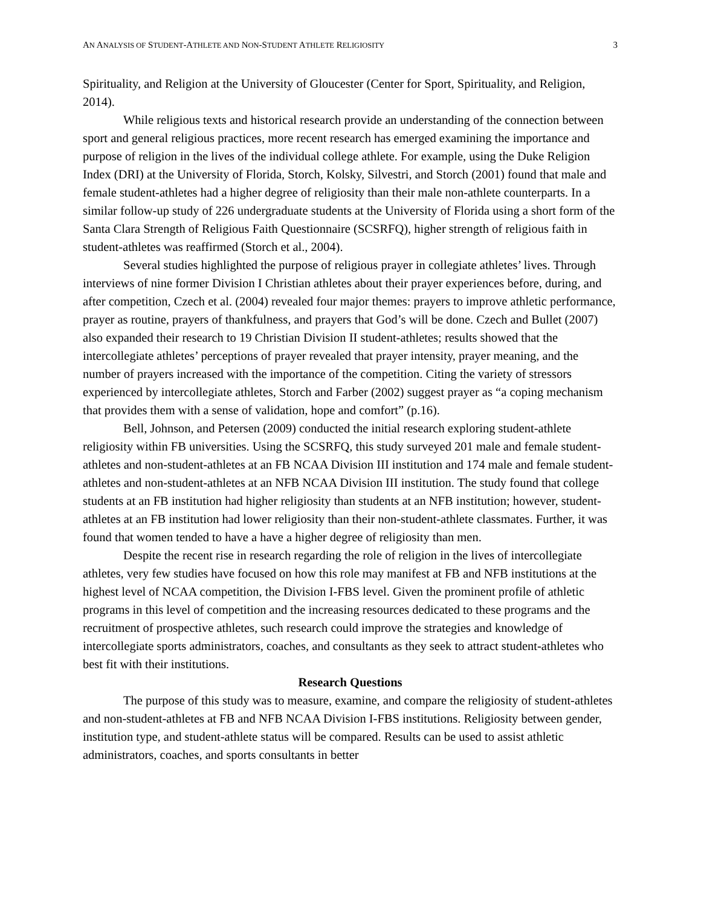AN ANALYSIS OF STUDENT-ATHLETE AND NON-STUDENT ATHLETE RELIGIOSITY 3
Spirituality, and Religion at the University of Gloucester (Center for Sport, Spirituality, and Religion, 2014).
While religious texts and historical research provide an understanding of the connection between sport and general religious practices, more recent research has emerged examining the importance and purpose of religion in the lives of the individual college athlete. For example, using the Duke Religion Index (DRI) at the University of Florida, Storch, Kolsky, Silvestri, and Storch (2001) found that male and female student-athletes had a higher degree of religiosity than their male non-athlete counterparts. In a similar follow-up study of 226 undergraduate students at the University of Florida using a short form of the Santa Clara Strength of Religious Faith Questionnaire (SCSRFQ), higher strength of religious faith in student-athletes was reaffirmed (Storch et al., 2004).
Several studies highlighted the purpose of religious prayer in collegiate athletes’ lives. Through interviews of nine former Division I Christian athletes about their prayer experiences before, during, and after competition, Czech et al. (2004) revealed four major themes: prayers to improve athletic performance, prayer as routine, prayers of thankfulness, and prayers that God’s will be done. Czech and Bullet (2007) also expanded their research to 19 Christian Division II student-athletes; results showed that the intercollegiate athletes’ perceptions of prayer revealed that prayer intensity, prayer meaning, and the number of prayers increased with the importance of the competition. Citing the variety of stressors experienced by intercollegiate athletes, Storch and Farber (2002) suggest prayer as “a coping mechanism that provides them with a sense of validation, hope and comfort” (p.16).
Bell, Johnson, and Petersen (2009) conducted the initial research exploring student-athlete religiosity within FB universities. Using the SCSRFQ, this study surveyed 201 male and female student-athletes and non-student-athletes at an FB NCAA Division III institution and 174 male and female student-athletes and non-student-athletes at an NFB NCAA Division III institution. The study found that college students at an FB institution had higher religiosity than students at an NFB institution; however, student-athletes at an FB institution had lower religiosity than their non-student-athlete classmates. Further, it was found that women tended to have a have a higher degree of religiosity than men.
Despite the recent rise in research regarding the role of religion in the lives of intercollegiate athletes, very few studies have focused on how this role may manifest at FB and NFB institutions at the highest level of NCAA competition, the Division I-FBS level. Given the prominent profile of athletic programs in this level of competition and the increasing resources dedicated to these programs and the recruitment of prospective athletes, such research could improve the strategies and knowledge of intercollegiate sports administrators, coaches, and consultants as they seek to attract student-athletes who best fit with their institutions.
Research Questions
The purpose of this study was to measure, examine, and compare the religiosity of student-athletes and non-student-athletes at FB and NFB NCAA Division I-FBS institutions. Religiosity between gender, institution type, and student-athlete status will be compared. Results can be used to assist athletic administrators, coaches, and sports consultants in better